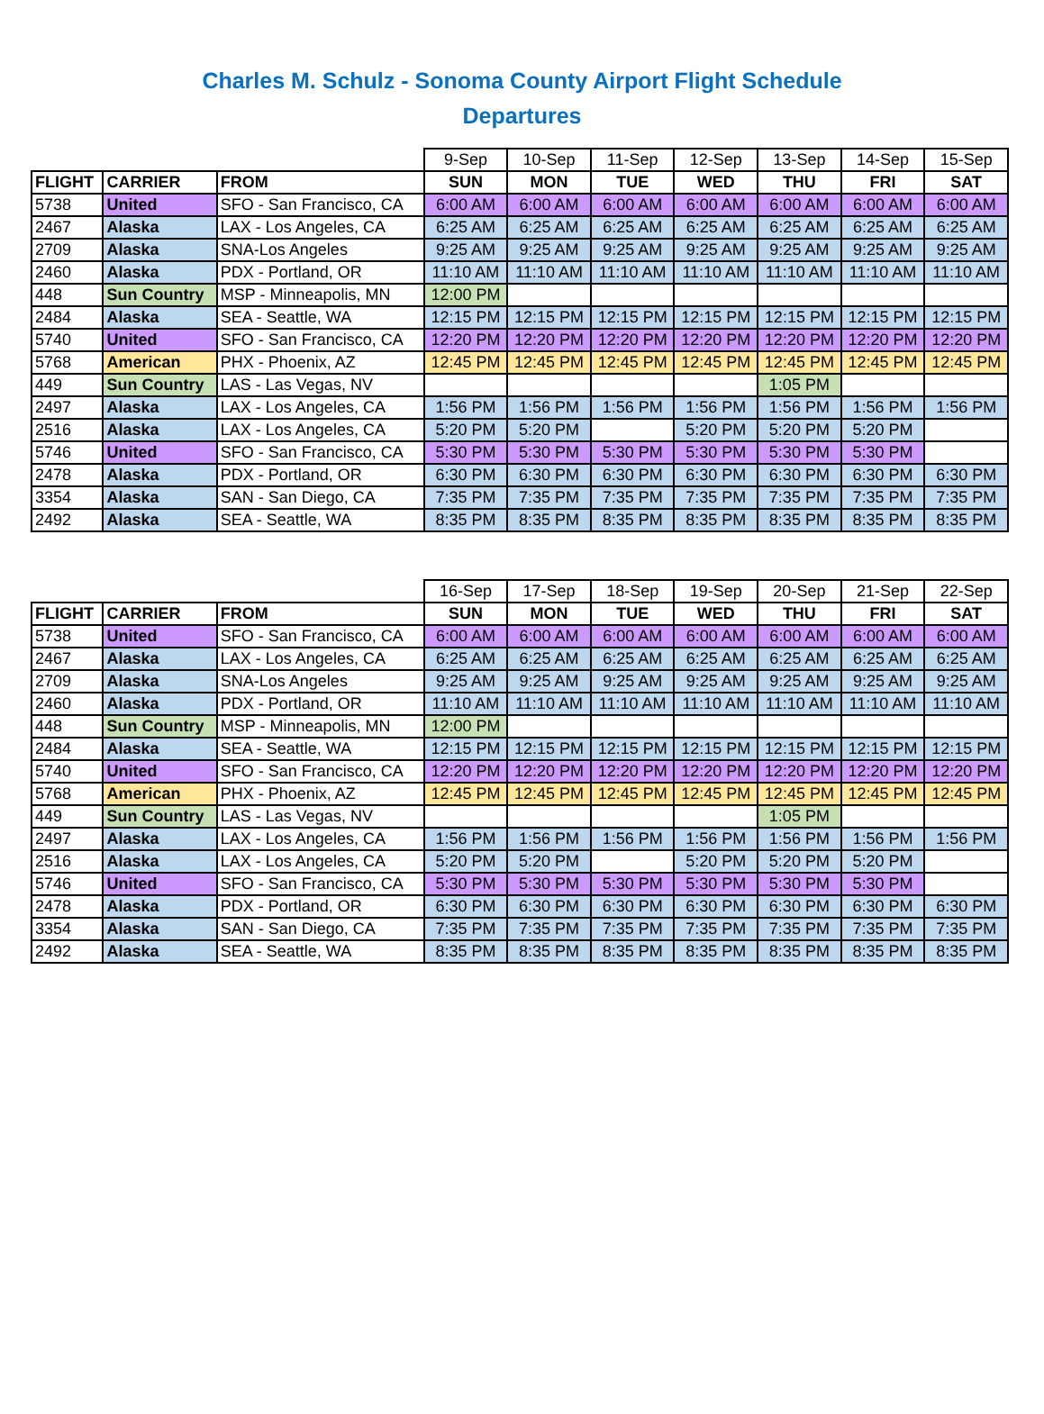Charles M. Schulz - Sonoma County Airport Flight Schedule
Departures
| | | | 9-Sep | 10-Sep | 11-Sep | 12-Sep | 13-Sep | 14-Sep | 15-Sep |
| FLIGHT | CARRIER | FROM | SUN | MON | TUE | WED | THU | FRI | SAT |
| 5738 | United | SFO - San Francisco, CA | 6:00 AM | 6:00 AM | 6:00 AM | 6:00 AM | 6:00 AM | 6:00 AM | 6:00 AM |
| 2467 | Alaska | LAX - Los Angeles, CA | 6:25 AM | 6:25 AM | 6:25 AM | 6:25 AM | 6:25 AM | 6:25 AM | 6:25 AM |
| 2709 | Alaska | SNA-Los Angeles | 9:25 AM | 9:25 AM | 9:25 AM | 9:25 AM | 9:25 AM | 9:25 AM | 9:25 AM |
| 2460 | Alaska | PDX - Portland, OR | 11:10 AM | 11:10 AM | 11:10 AM | 11:10 AM | 11:10 AM | 11:10 AM | 11:10 AM |
| 448 | Sun Country | MSP - Minneapolis, MN | 12:00 PM | | | | | | |
| 2484 | Alaska | SEA - Seattle, WA | 12:15 PM | 12:15 PM | 12:15 PM | 12:15 PM | 12:15 PM | 12:15 PM | 12:15 PM |
| 5740 | United | SFO - San Francisco, CA | 12:20 PM | 12:20 PM | 12:20 PM | 12:20 PM | 12:20 PM | 12:20 PM | 12:20 PM |
| 5768 | American | PHX - Phoenix, AZ | 12:45 PM | 12:45 PM | 12:45 PM | 12:45 PM | 12:45 PM | 12:45 PM | 12:45 PM |
| 449 | Sun Country | LAS - Las Vegas, NV | | | | | 1:05 PM | | |
| 2497 | Alaska | LAX - Los Angeles, CA | 1:56 PM | 1:56 PM | 1:56 PM | 1:56 PM | 1:56 PM | 1:56 PM | 1:56 PM |
| 2516 | Alaska | LAX - Los Angeles, CA | 5:20 PM | 5:20 PM | | 5:20 PM | 5:20 PM | 5:20 PM | |
| 5746 | United | SFO - San Francisco, CA | 5:30 PM | 5:30 PM | 5:30 PM | 5:30 PM | 5:30 PM | 5:30 PM | |
| 2478 | Alaska | PDX - Portland, OR | 6:30 PM | 6:30 PM | 6:30 PM | 6:30 PM | 6:30 PM | 6:30 PM | 6:30 PM |
| 3354 | Alaska | SAN - San Diego, CA | 7:35 PM | 7:35 PM | 7:35 PM | 7:35 PM | 7:35 PM | 7:35 PM | 7:35 PM |
| 2492 | Alaska | SEA - Seattle, WA | 8:35 PM | 8:35 PM | 8:35 PM | 8:35 PM | 8:35 PM | 8:35 PM | 8:35 PM |
| | | | 16-Sep | 17-Sep | 18-Sep | 19-Sep | 20-Sep | 21-Sep | 22-Sep |
| FLIGHT | CARRIER | FROM | SUN | MON | TUE | WED | THU | FRI | SAT |
| 5738 | United | SFO - San Francisco, CA | 6:00 AM | 6:00 AM | 6:00 AM | 6:00 AM | 6:00 AM | 6:00 AM | 6:00 AM |
| 2467 | Alaska | LAX - Los Angeles, CA | 6:25 AM | 6:25 AM | 6:25 AM | 6:25 AM | 6:25 AM | 6:25 AM | 6:25 AM |
| 2709 | Alaska | SNA-Los Angeles | 9:25 AM | 9:25 AM | 9:25 AM | 9:25 AM | 9:25 AM | 9:25 AM | 9:25 AM |
| 2460 | Alaska | PDX - Portland, OR | 11:10 AM | 11:10 AM | 11:10 AM | 11:10 AM | 11:10 AM | 11:10 AM | 11:10 AM |
| 448 | Sun Country | MSP - Minneapolis, MN | 12:00 PM | | | | | | |
| 2484 | Alaska | SEA - Seattle, WA | 12:15 PM | 12:15 PM | 12:15 PM | 12:15 PM | 12:15 PM | 12:15 PM | 12:15 PM |
| 5740 | United | SFO - San Francisco, CA | 12:20 PM | 12:20 PM | 12:20 PM | 12:20 PM | 12:20 PM | 12:20 PM | 12:20 PM |
| 5768 | American | PHX - Phoenix, AZ | 12:45 PM | 12:45 PM | 12:45 PM | 12:45 PM | 12:45 PM | 12:45 PM | 12:45 PM |
| 449 | Sun Country | LAS - Las Vegas, NV | | | | | 1:05 PM | | |
| 2497 | Alaska | LAX - Los Angeles, CA | 1:56 PM | 1:56 PM | 1:56 PM | 1:56 PM | 1:56 PM | 1:56 PM | 1:56 PM |
| 2516 | Alaska | LAX - Los Angeles, CA | 5:20 PM | 5:20 PM | | 5:20 PM | 5:20 PM | 5:20 PM | |
| 5746 | United | SFO - San Francisco, CA | 5:30 PM | 5:30 PM | 5:30 PM | 5:30 PM | 5:30 PM | 5:30 PM | |
| 2478 | Alaska | PDX - Portland, OR | 6:30 PM | 6:30 PM | 6:30 PM | 6:30 PM | 6:30 PM | 6:30 PM | 6:30 PM |
| 3354 | Alaska | SAN - San Diego, CA | 7:35 PM | 7:35 PM | 7:35 PM | 7:35 PM | 7:35 PM | 7:35 PM | 7:35 PM |
| 2492 | Alaska | SEA - Seattle, WA | 8:35 PM | 8:35 PM | 8:35 PM | 8:35 PM | 8:35 PM | 8:35 PM | 8:35 PM |